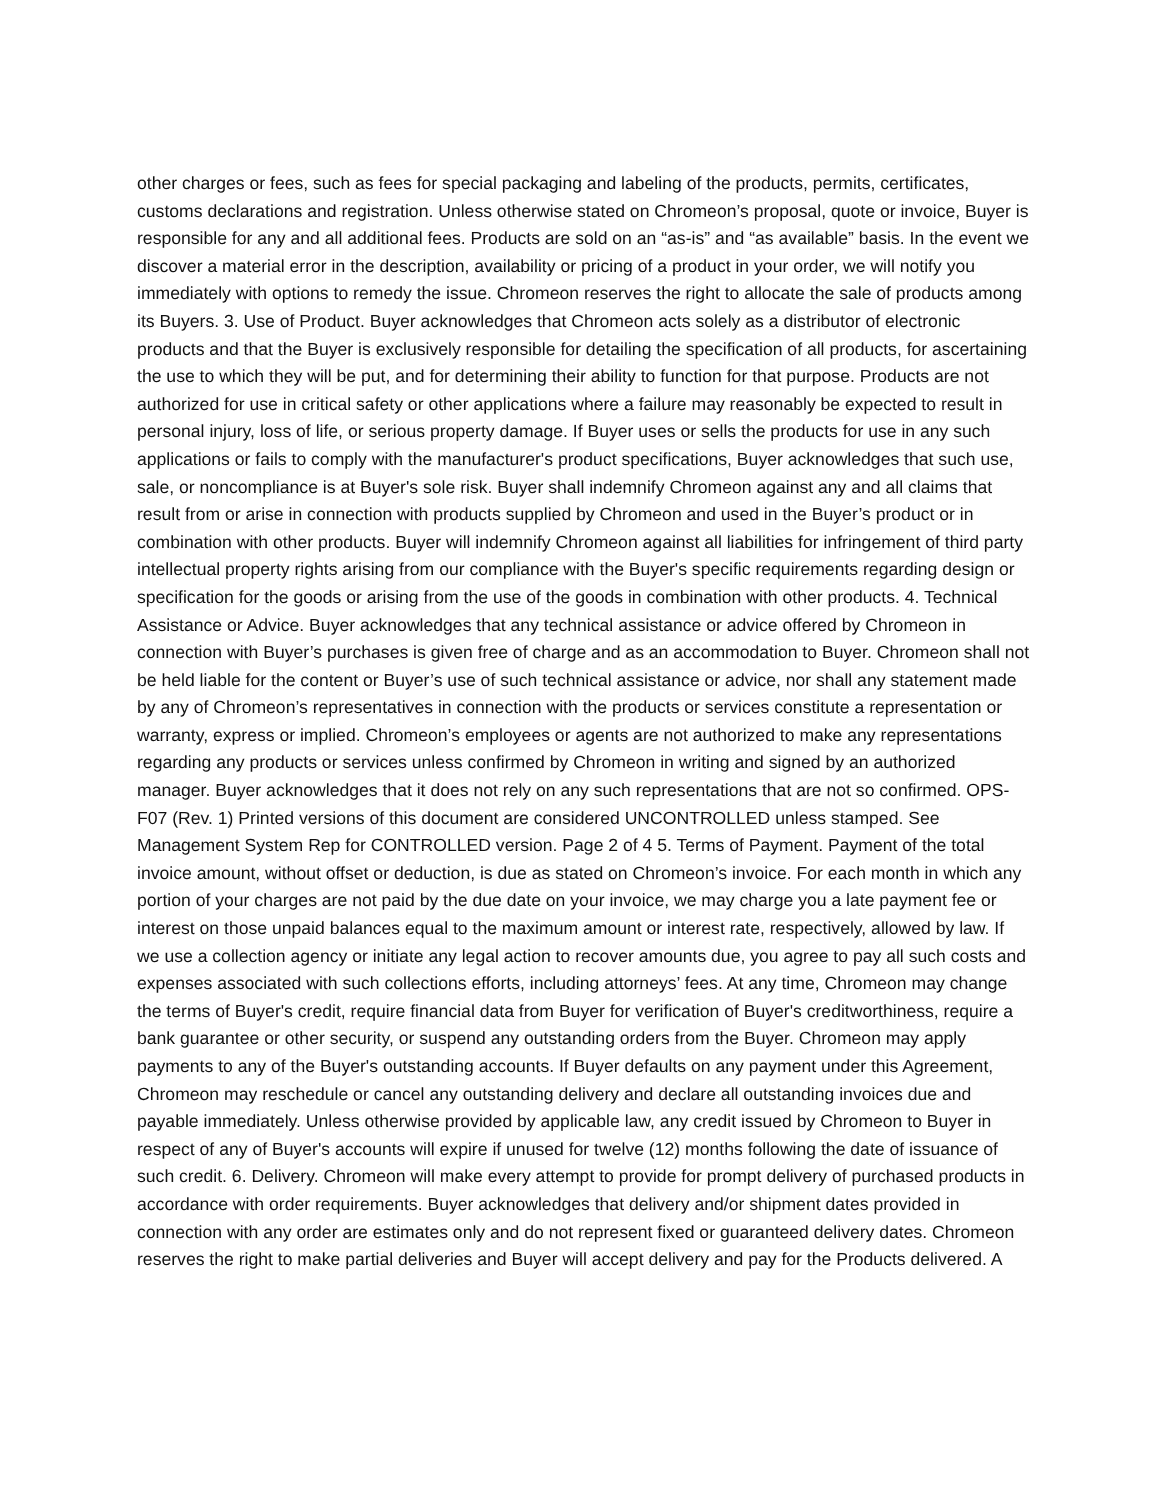other charges or fees, such as fees for special packaging and labeling of the products, permits, certificates, customs declarations and registration. Unless otherwise stated on Chromeon’s proposal, quote or invoice, Buyer is responsible for any and all additional fees. Products are sold on an “as-is” and “as available” basis. In the event we discover a material error in the description, availability or pricing of a product in your order, we will notify you immediately with options to remedy the issue. Chromeon reserves the right to allocate the sale of products among its Buyers. 3. Use of Product. Buyer acknowledges that Chromeon acts solely as a distributor of electronic products and that the Buyer is exclusively responsible for detailing the specification of all products, for ascertaining the use to which they will be put, and for determining their ability to function for that purpose. Products are not authorized for use in critical safety or other applications where a failure may reasonably be expected to result in personal injury, loss of life, or serious property damage. If Buyer uses or sells the products for use in any such applications or fails to comply with the manufacturer's product specifications, Buyer acknowledges that such use, sale, or noncompliance is at Buyer's sole risk. Buyer shall indemnify Chromeon against any and all claims that result from or arise in connection with products supplied by Chromeon and used in the Buyer’s product or in combination with other products. Buyer will indemnify Chromeon against all liabilities for infringement of third party intellectual property rights arising from our compliance with the Buyer's specific requirements regarding design or specification for the goods or arising from the use of the goods in combination with other products. 4. Technical Assistance or Advice. Buyer acknowledges that any technical assistance or advice offered by Chromeon in connection with Buyer’s purchases is given free of charge and as an accommodation to Buyer. Chromeon shall not be held liable for the content or Buyer’s use of such technical assistance or advice, nor shall any statement made by any of Chromeon’s representatives in connection with the products or services constitute a representation or warranty, express or implied. Chromeon’s employees or agents are not authorized to make any representations regarding any products or services unless confirmed by Chromeon in writing and signed by an authorized manager. Buyer acknowledges that it does not rely on any such representations that are not so confirmed. OPS-F07 (Rev. 1) Printed versions of this document are considered UNCONTROLLED unless stamped. See Management System Rep for CONTROLLED version. Page 2 of 4 5. Terms of Payment. Payment of the total invoice amount, without offset or deduction, is due as stated on Chromeon’s invoice. For each month in which any portion of your charges are not paid by the due date on your invoice, we may charge you a late payment fee or interest on those unpaid balances equal to the maximum amount or interest rate, respectively, allowed by law. If we use a collection agency or initiate any legal action to recover amounts due, you agree to pay all such costs and expenses associated with such collections efforts, including attorneys’ fees. At any time, Chromeon may change the terms of Buyer's credit, require financial data from Buyer for verification of Buyer's creditworthiness, require a bank guarantee or other security, or suspend any outstanding orders from the Buyer. Chromeon may apply payments to any of the Buyer's outstanding accounts. If Buyer defaults on any payment under this Agreement, Chromeon may reschedule or cancel any outstanding delivery and declare all outstanding invoices due and payable immediately. Unless otherwise provided by applicable law, any credit issued by Chromeon to Buyer in respect of any of Buyer's accounts will expire if unused for twelve (12) months following the date of issuance of such credit. 6. Delivery. Chromeon will make every attempt to provide for prompt delivery of purchased products in accordance with order requirements. Buyer acknowledges that delivery and/or shipment dates provided in connection with any order are estimates only and do not represent fixed or guaranteed delivery dates. Chromeon reserves the right to make partial deliveries and Buyer will accept delivery and pay for the Products delivered. A